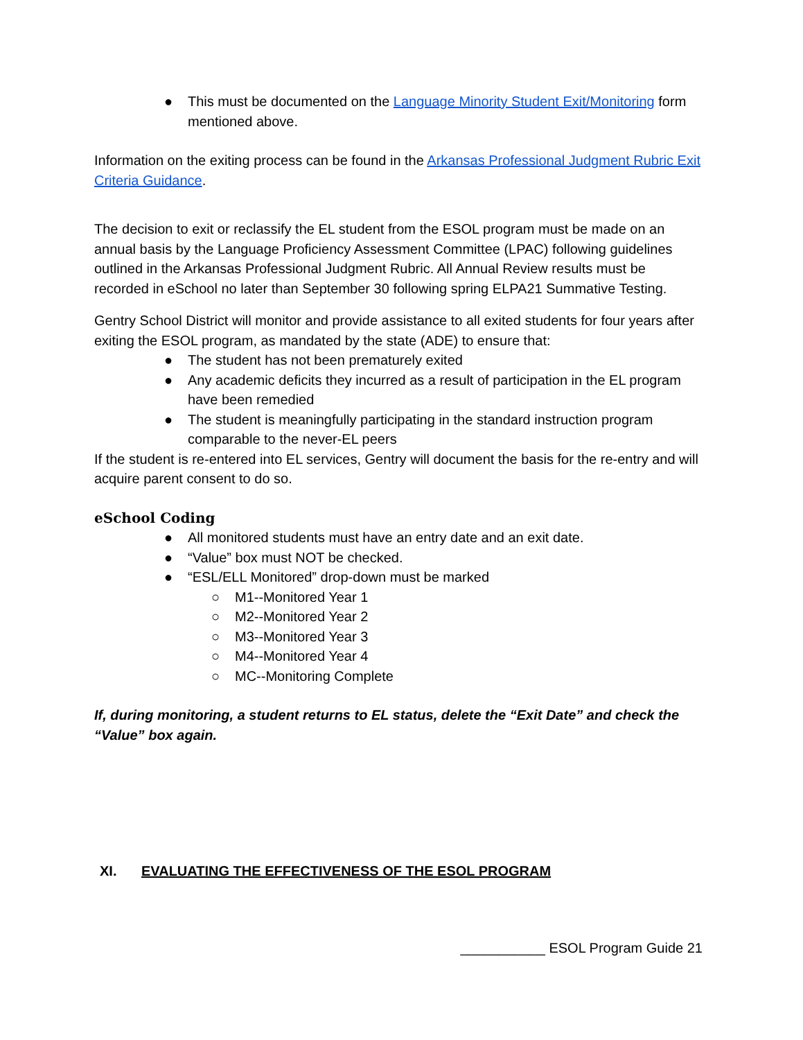● This must be documented on the Language Minority Student Exit/Monitoring form mentioned above.
Information on the exiting process can be found in the Arkansas Professional Judgment Rubric Exit Criteria Guidance.
The decision to exit or reclassify the EL student from the ESOL program must be made on an annual basis by the Language Proficiency Assessment Committee (LPAC) following guidelines outlined in the Arkansas Professional Judgment Rubric. All Annual Review results must be recorded in eSchool no later than September 30 following spring ELPA21 Summative Testing.
Gentry School District will monitor and provide assistance to all exited students for four years after exiting the ESOL program, as mandated by the state (ADE) to ensure that:
● The student has not been prematurely exited
● Any academic deficits they incurred as a result of participation in the EL program have been remedied
● The student is meaningfully participating in the standard instruction program comparable to the never-EL peers
If the student is re-entered into EL services, Gentry will document the basis for the re-entry and will acquire parent consent to do so.
eSchool Coding
● All monitored students must have an entry date and an exit date.
● “Value” box must NOT be checked.
● “ESL/ELL Monitored” drop-down must be marked
○ M1--Monitored Year 1
○ M2--Monitored Year 2
○ M3--Monitored Year 3
○ M4--Monitored Year 4
○ MC--Monitoring Complete
If, during monitoring, a student returns to EL status, delete the “Exit Date” and check the “Value” box again.
XI. EVALUATING THE EFFECTIVENESS OF THE ESOL PROGRAM
___________ ESOL Program Guide 21